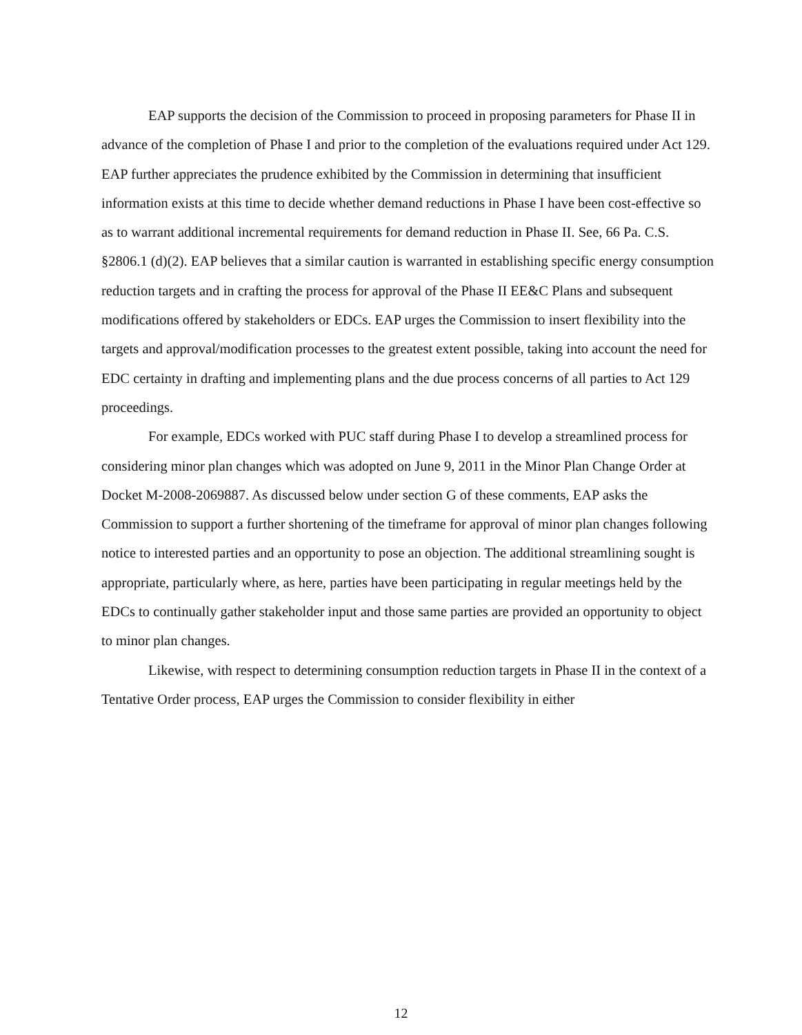EAP supports the decision of the Commission to proceed in proposing parameters for Phase II in advance of the completion of Phase I and prior to the completion of the evaluations required under Act 129. EAP further appreciates the prudence exhibited by the Commission in determining that insufficient information exists at this time to decide whether demand reductions in Phase I have been cost-effective so as to warrant additional incremental requirements for demand reduction in Phase II. See, 66 Pa. C.S. §2806.1 (d)(2). EAP believes that a similar caution is warranted in establishing specific energy consumption reduction targets and in crafting the process for approval of the Phase II EE&C Plans and subsequent modifications offered by stakeholders or EDCs. EAP urges the Commission to insert flexibility into the targets and approval/modification processes to the greatest extent possible, taking into account the need for EDC certainty in drafting and implementing plans and the due process concerns of all parties to Act 129 proceedings.
For example, EDCs worked with PUC staff during Phase I to develop a streamlined process for considering minor plan changes which was adopted on June 9, 2011 in the Minor Plan Change Order at Docket M-2008-2069887. As discussed below under section G of these comments, EAP asks the Commission to support a further shortening of the timeframe for approval of minor plan changes following notice to interested parties and an opportunity to pose an objection. The additional streamlining sought is appropriate, particularly where, as here, parties have been participating in regular meetings held by the EDCs to continually gather stakeholder input and those same parties are provided an opportunity to object to minor plan changes.
Likewise, with respect to determining consumption reduction targets in Phase II in the context of a Tentative Order process, EAP urges the Commission to consider flexibility in either
12